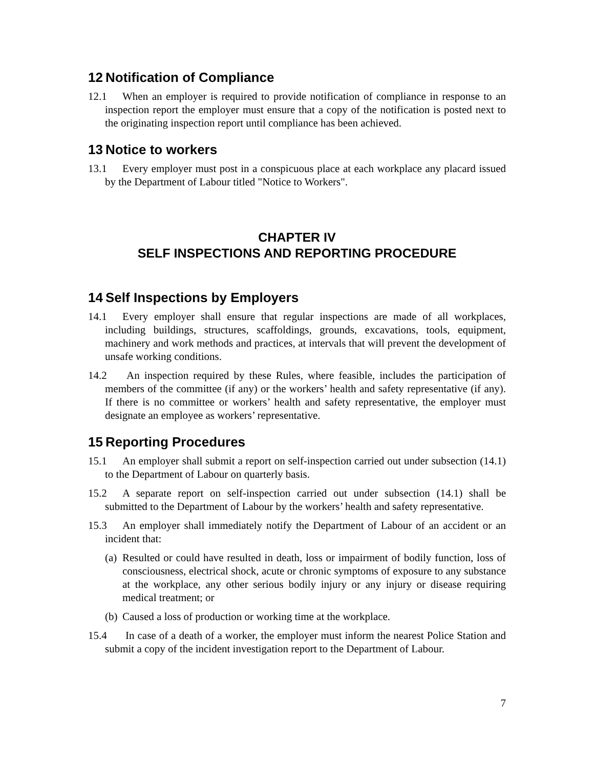12 Notification of Compliance
12.1 When an employer is required to provide notification of compliance in response to an inspection report the employer must ensure that a copy of the notification is posted next to the originating inspection report until compliance has been achieved.
13 Notice to workers
13.1 Every employer must post in a conspicuous place at each workplace any placard issued by the Department of Labour titled "Notice to Workers".
CHAPTER IV
SELF INSPECTIONS AND REPORTING PROCEDURE
14 Self Inspections by Employers
14.1 Every employer shall ensure that regular inspections are made of all workplaces, including buildings, structures, scaffoldings, grounds, excavations, tools, equipment, machinery and work methods and practices, at intervals that will prevent the development of unsafe working conditions.
14.2 An inspection required by these Rules, where feasible, includes the participation of members of the committee (if any) or the workers’ health and safety representative (if any). If there is no committee or workers’ health and safety representative, the employer must designate an employee as workers’ representative.
15 Reporting Procedures
15.1 An employer shall submit a report on self-inspection carried out under subsection (14.1) to the Department of Labour on quarterly basis.
15.2 A separate report on self-inspection carried out under subsection (14.1) shall be submitted to the Department of Labour by the workers’ health and safety representative.
15.3 An employer shall immediately notify the Department of Labour of an accident or an incident that:
(a) Resulted or could have resulted in death, loss or impairment of bodily function, loss of consciousness, electrical shock, acute or chronic symptoms of exposure to any substance at the workplace, any other serious bodily injury or any injury or disease requiring medical treatment; or
(b) Caused a loss of production or working time at the workplace.
15.4 In case of a death of a worker, the employer must inform the nearest Police Station and submit a copy of the incident investigation report to the Department of Labour.
7